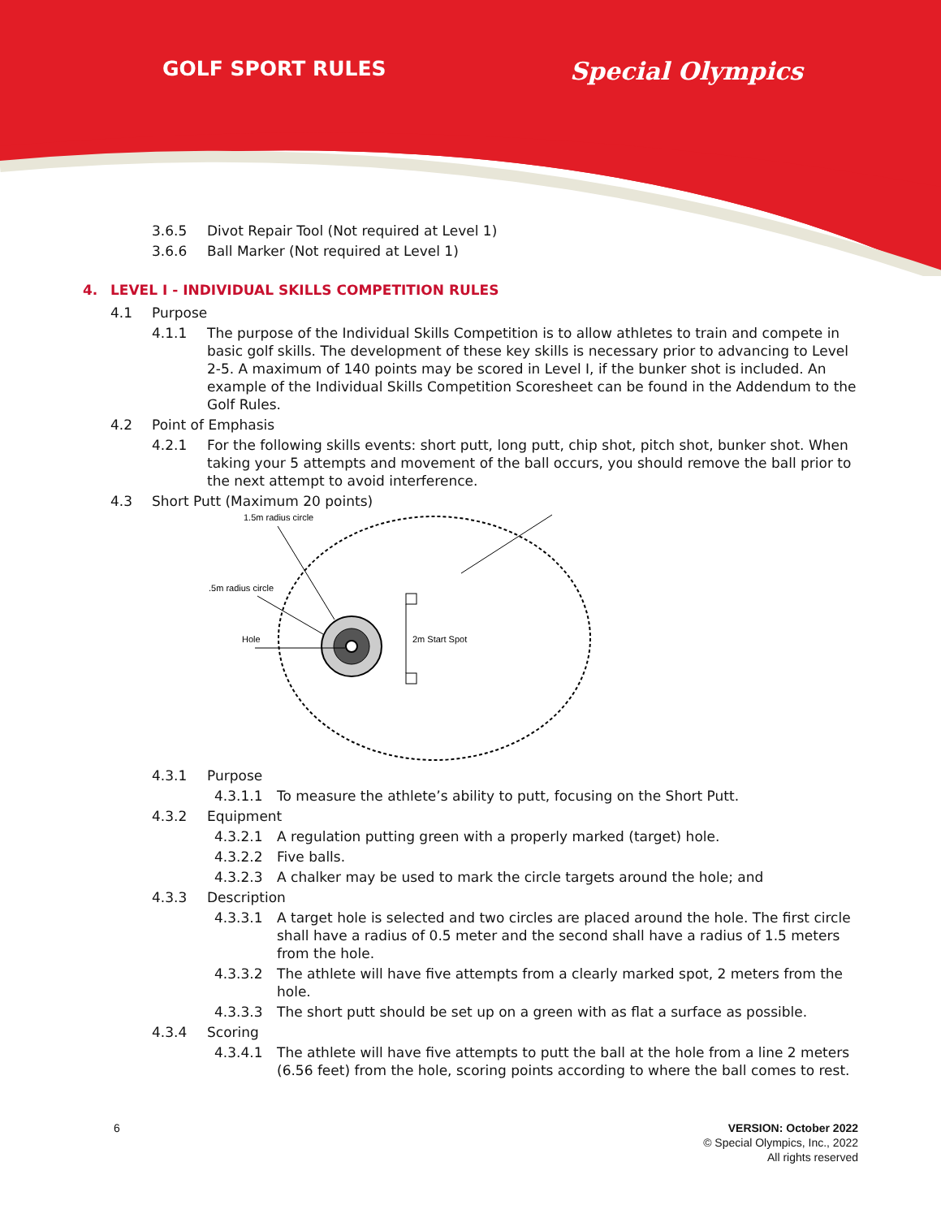GOLF SPORT RULES
Special Olympics
3.6.5 Divot Repair Tool (Not required at Level 1)
3.6.6 Ball Marker (Not required at Level 1)
4. LEVEL I - INDIVIDUAL SKILLS COMPETITION RULES
4.1 Purpose
4.1.1 The purpose of the Individual Skills Competition is to allow athletes to train and compete in basic golf skills. The development of these key skills is necessary prior to advancing to Level 2-5. A maximum of 140 points may be scored in Level I, if the bunker shot is included. An example of the Individual Skills Competition Scoresheet can be found in the Addendum to the Golf Rules.
4.2 Point of Emphasis
4.2.1 For the following skills events: short putt, long putt, chip shot, pitch shot, bunker shot. When taking your 5 attempts and movement of the ball occurs, you should remove the ball prior to the next attempt to avoid interference.
4.3 Short Putt (Maximum 20 points)
1.5m radius circle
.5m radius circle
Hole
2m Start Spot
4.3.1 Purpose
4.3.1.1 To measure the athlete’s ability to putt, focusing on the Short Putt.
4.3.2 Equipment
4.3.2.1 A regulation putting green with a properly marked (target) hole.
4.3.2.2 Five balls.
4.3.2.3 A chalker may be used to mark the circle targets around the hole; and
4.3.3 Description
4.3.3.1 A target hole is selected and two circles are placed around the hole. The first circle shall have a radius of 0.5 meter and the second shall have a radius of 1.5 meters from the hole.
4.3.3.2 The athlete will have five attempts from a clearly marked spot, 2 meters from the hole.
4.3.3.3 The short putt should be set up on a green with as flat a surface as possible.
4.3.4 Scoring
4.3.4.1 The athlete will have five attempts to putt the ball at the hole from a line 2 meters (6.56 feet) from the hole, scoring points according to where the ball comes to rest.
6 VERSION: October 2022
© Special Olympics, Inc., 2022
All rights reserved